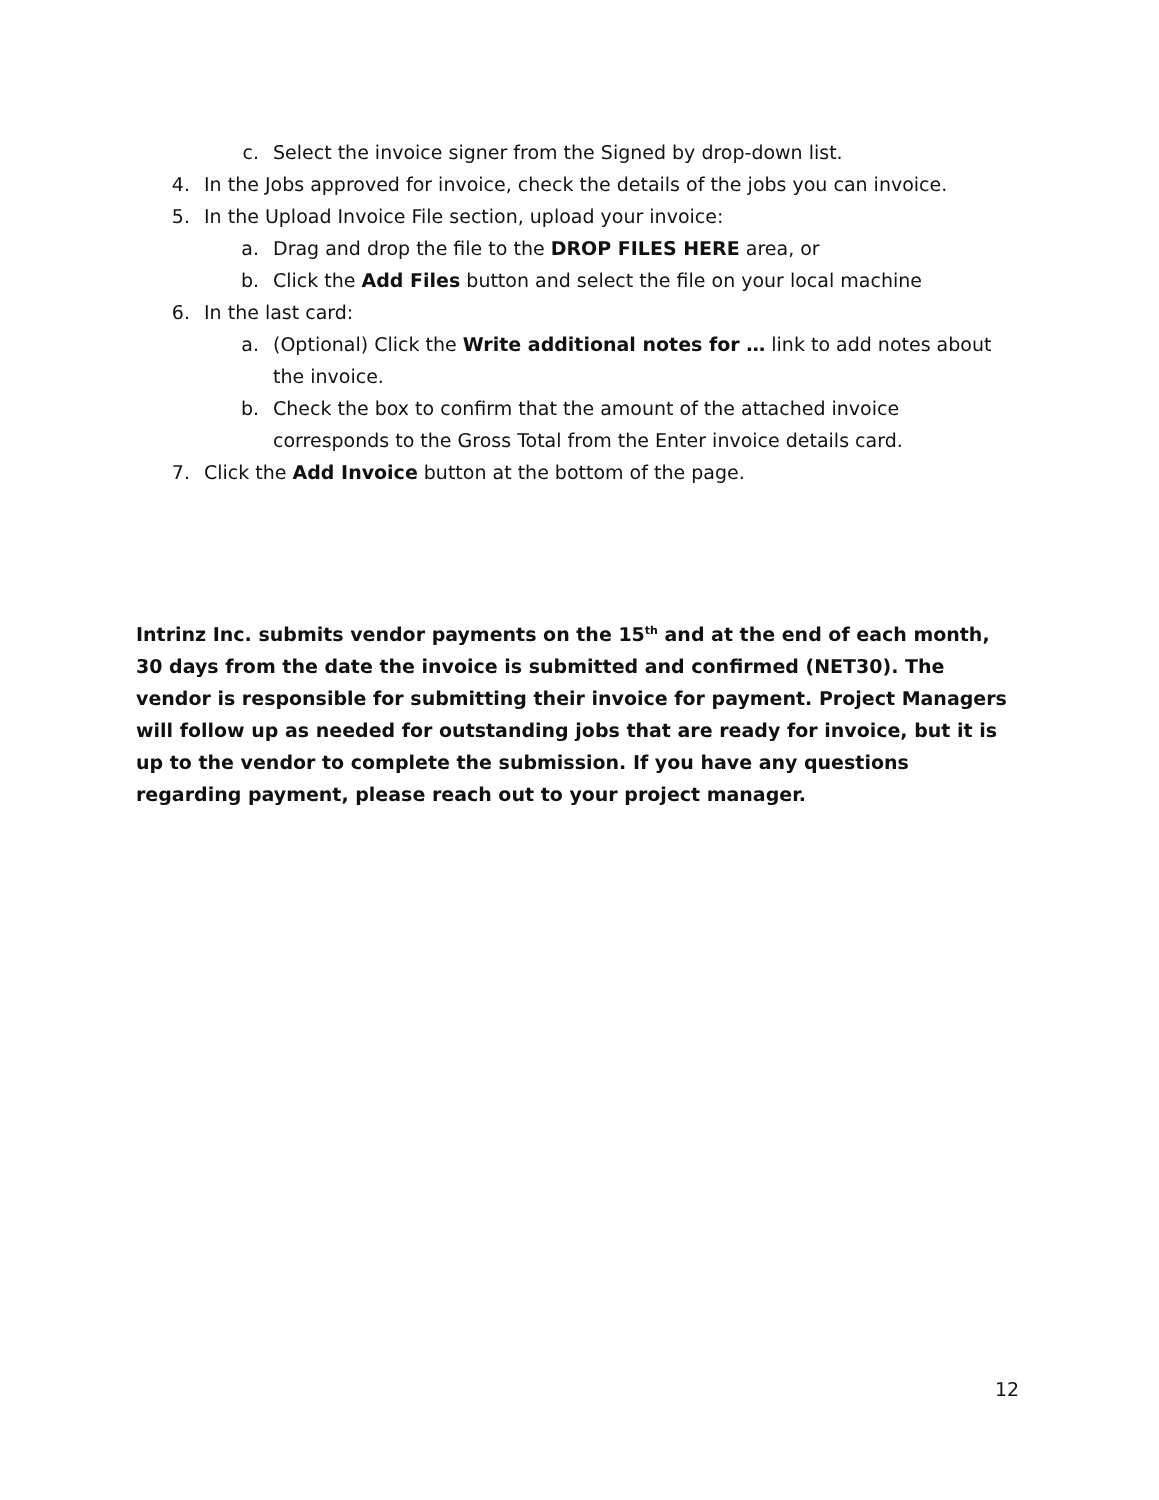c. Select the invoice signer from the Signed by drop-down list.
4. In the Jobs approved for invoice, check the details of the jobs you can invoice.
5. In the Upload Invoice File section, upload your invoice:
a. Drag and drop the file to the DROP FILES HERE area, or
b. Click the Add Files button and select the file on your local machine
6. In the last card:
a. (Optional) Click the Write additional notes for … link to add notes about the invoice.
b. Check the box to confirm that the amount of the attached invoice corresponds to the Gross Total from the Enter invoice details card.
7. Click the Add Invoice button at the bottom of the page.
Intrinz Inc. submits vendor payments on the 15<sup>th</sup> and at the end of each month, 30 days from the date the invoice is submitted and confirmed (NET30). The vendor is responsible for submitting their invoice for payment. Project Managers will follow up as needed for outstanding jobs that are ready for invoice, but it is up to the vendor to complete the submission. If you have any questions regarding payment, please reach out to your project manager.
12